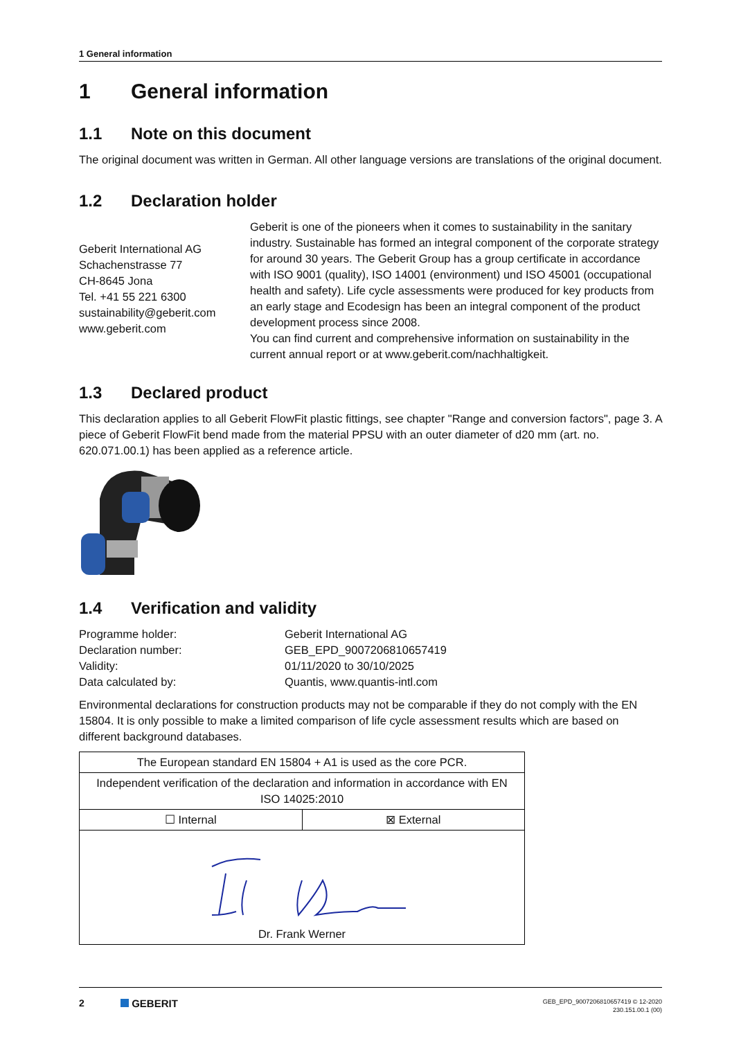1 General information
1 General information
1.1 Note on this document
The original document was written in German. All other language versions are translations of the original document.
1.2 Declaration holder
Geberit International AG
Schachenstrasse 77
CH-8645 Jona
Tel. +41 55 221 6300
sustainability@geberit.com
www.geberit.com
Geberit is one of the pioneers when it comes to sustainability in the sanitary industry. Sustainable has formed an integral component of the corporate strategy for around 30 years. The Geberit Group has a group certificate in accordance with ISO 9001 (quality), ISO 14001 (environment) und ISO 45001 (occupational health and safety). Life cycle assessments were produced for key products from an early stage and Ecodesign has been an integral component of the product development process since 2008.
You can find current and comprehensive information on sustainability in the current annual report or at www.geberit.com/nachhaltigkeit.
1.3 Declared product
This declaration applies to all Geberit FlowFit plastic fittings, see chapter "Range and conversion factors", page 3. A piece of Geberit FlowFit bend made from the material PPSU with an outer diameter of d20 mm (art. no. 620.071.00.1) has been applied as a reference article.
1.4 Verification and validity
| Programme holder: | Geberit International AG |
| Declaration number: | GEB_EPD_9007206810657419 |
| Validity: | 01/11/2020 to 30/10/2025 |
| Data calculated by: | Quantis, www.quantis-intl.com |
Environmental declarations for construction products may not be comparable if they do not comply with the EN 15804. It is only possible to make a limited comparison of life cycle assessment results which are based on different background databases.
| The European standard EN 15804 + A1 is used as the core PCR. | |
| Independent verification of the declaration and information in accordance with EN ISO 14025:2010 | |
| ☐ Internal | ⊠ External |
| Dr. Frank Werner | |
2 GEBERIT
GEB_EPD_9007206810657419 © 12-2020
230.151.00.1 (00)